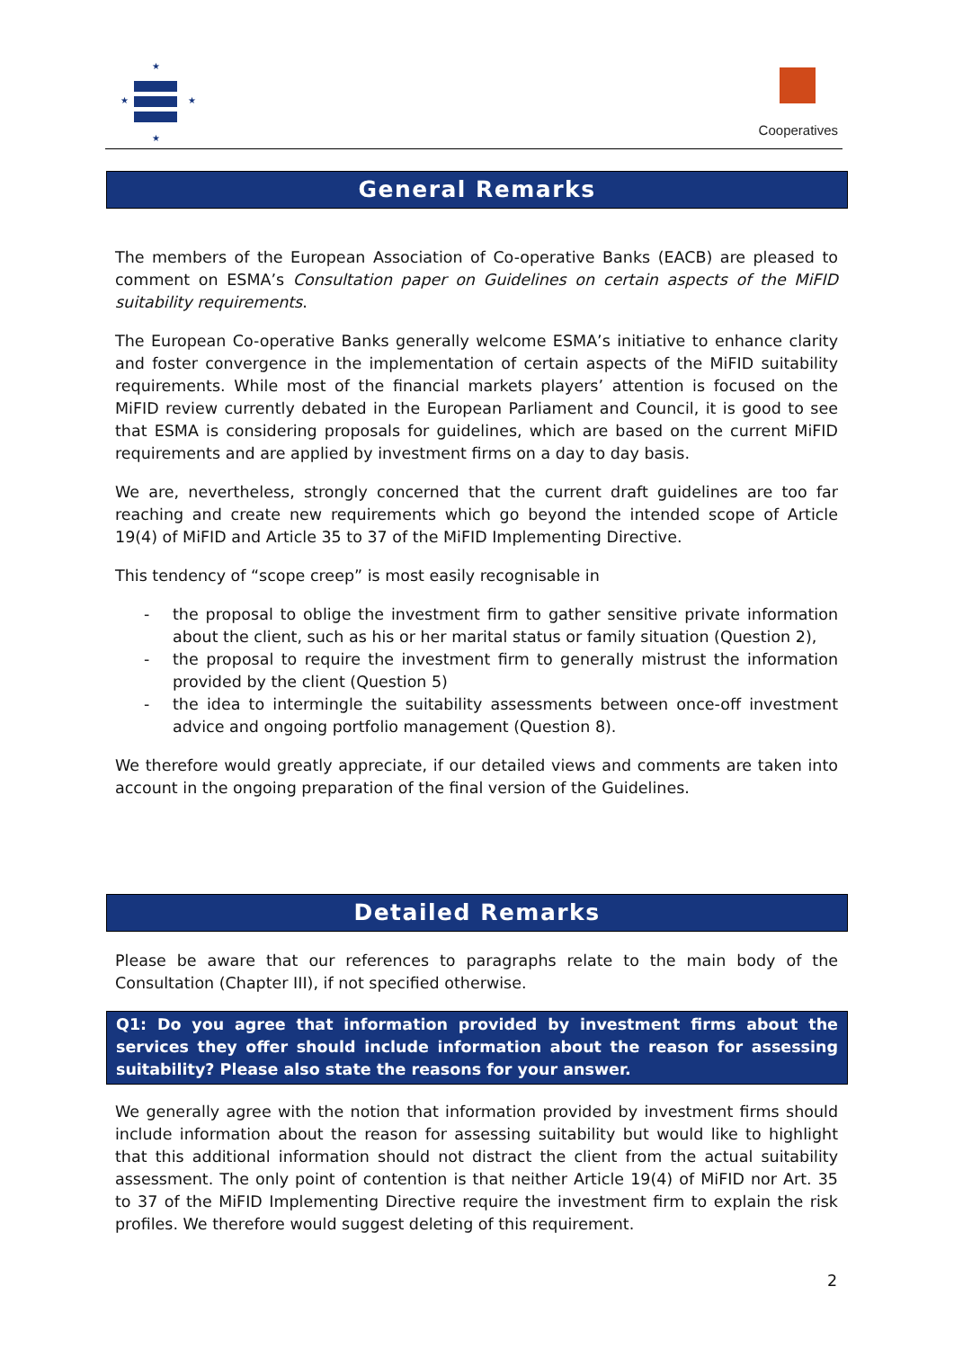★
★
★
★
Cooperatives
General Remarks
The members of the European Association of Co-operative Banks (EACB) are pleased to comment on ESMA’s Consultation paper on Guidelines on certain aspects of the MiFID suitability requirements.
The European Co-operative Banks generally welcome ESMA’s initiative to enhance clarity and foster convergence in the implementation of certain aspects of the MiFID suitability requirements. While most of the financial markets players’ attention is focused on the MiFID review currently debated in the European Parliament and Council, it is good to see that ESMA is considering proposals for guidelines, which are based on the current MiFID requirements and are applied by investment firms on a day to day basis.
We are, nevertheless, strongly concerned that the current draft guidelines are too far reaching and create new requirements which go beyond the intended scope of Article 19(4) of MiFID and Article 35 to 37 of the MiFID Implementing Directive.
This tendency of “scope creep” is most easily recognisable in
- the proposal to oblige the investment firm to gather sensitive private information about the client, such as his or her marital status or family situation (Question 2),
- the proposal to require the investment firm to generally mistrust the information provided by the client (Question 5)
- the idea to intermingle the suitability assessments between once-off investment advice and ongoing portfolio management (Question 8).
We therefore would greatly appreciate, if our detailed views and comments are taken into account in the ongoing preparation of the final version of the Guidelines.
Detailed Remarks
Please be aware that our references to paragraphs relate to the main body of the Consultation (Chapter III), if not specified otherwise.
Q1: Do you agree that information provided by investment firms about the services they offer should include information about the reason for assessing suitability? Please also state the reasons for your answer.
We generally agree with the notion that information provided by investment firms should include information about the reason for assessing suitability but would like to highlight that this additional information should not distract the client from the actual suitability assessment. The only point of contention is that neither Article 19(4) of MiFID nor Art. 35 to 37 of the MiFID Implementing Directive require the investment firm to explain the risk profiles. We therefore would suggest deleting of this requirement.
2